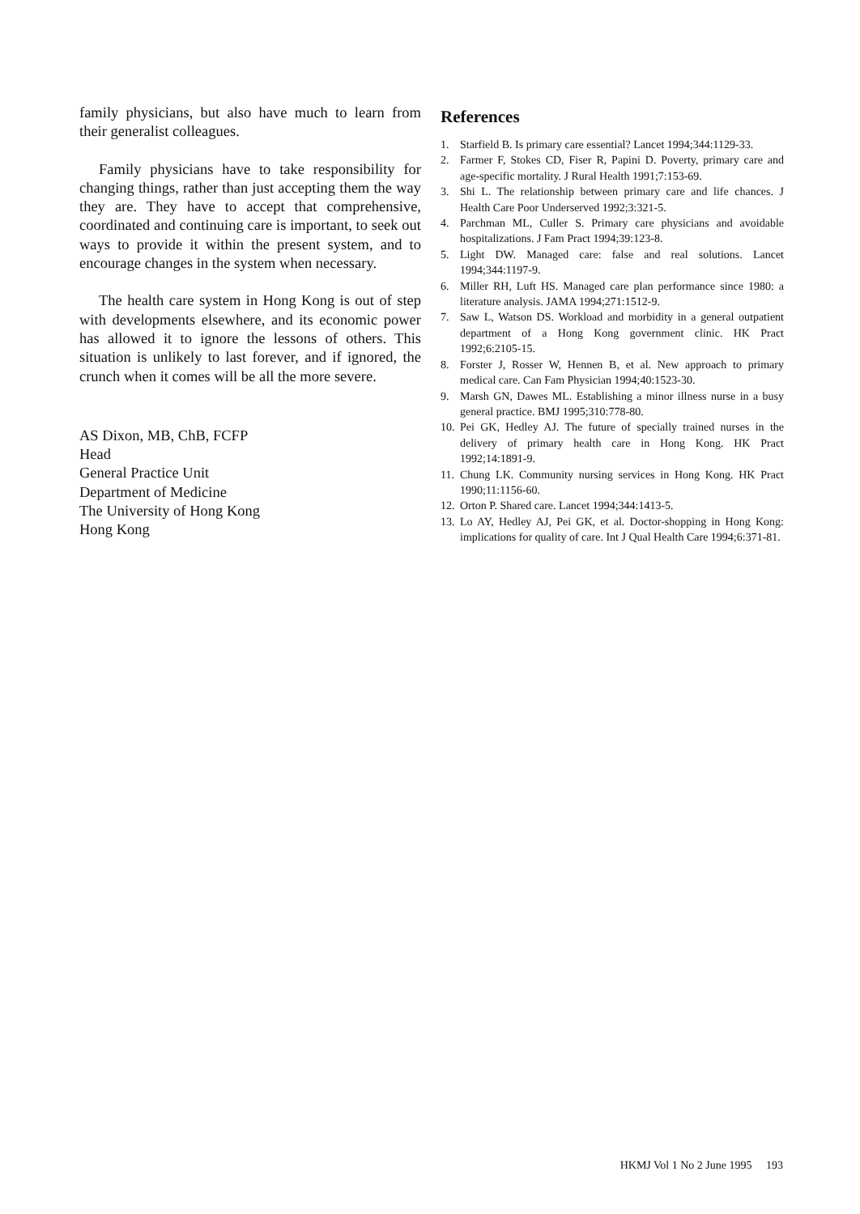family physicians, but also have much to learn from their generalist colleagues.
Family physicians have to take responsibility for changing things, rather than just accepting them the way they are. They have to accept that comprehensive, coordinated and continuing care is important, to seek out ways to provide it within the present system, and to encourage changes in the system when necessary.
The health care system in Hong Kong is out of step with developments elsewhere, and its economic power has allowed it to ignore the lessons of others. This situation is unlikely to last forever, and if ignored, the crunch when it comes will be all the more severe.
AS Dixon, MB, ChB, FCFP
Head
General Practice Unit
Department of Medicine
The University of Hong Kong
Hong Kong
References
1. Starfield B. Is primary care essential? Lancet 1994;344:1129-33.
2. Farmer F, Stokes CD, Fiser R, Papini D. Poverty, primary care and age-specific mortality. J Rural Health 1991;7:153-69.
3. Shi L. The relationship between primary care and life chances. J Health Care Poor Underserved 1992;3:321-5.
4. Parchman ML, Culler S. Primary care physicians and avoidable hospitalizations. J Fam Pract 1994;39:123-8.
5. Light DW. Managed care: false and real solutions. Lancet 1994;344:1197-9.
6. Miller RH, Luft HS. Managed care plan performance since 1980: a literature analysis. JAMA 1994;271:1512-9.
7. Saw L, Watson DS. Workload and morbidity in a general outpatient department of a Hong Kong government clinic. HK Pract 1992;6:2105-15.
8. Forster J, Rosser W, Hennen B, et al. New approach to primary medical care. Can Fam Physician 1994;40:1523-30.
9. Marsh GN, Dawes ML. Establishing a minor illness nurse in a busy general practice. BMJ 1995;310:778-80.
10. Pei GK, Hedley AJ. The future of specially trained nurses in the delivery of primary health care in Hong Kong. HK Pract 1992;14:1891-9.
11. Chung LK. Community nursing services in Hong Kong. HK Pract 1990;11:1156-60.
12. Orton P. Shared care. Lancet 1994;344:1413-5.
13. Lo AY, Hedley AJ, Pei GK, et al. Doctor-shopping in Hong Kong: implications for quality of care. Int J Qual Health Care 1994;6:371-81.
HKMJ Vol 1 No 2 June 1995 193